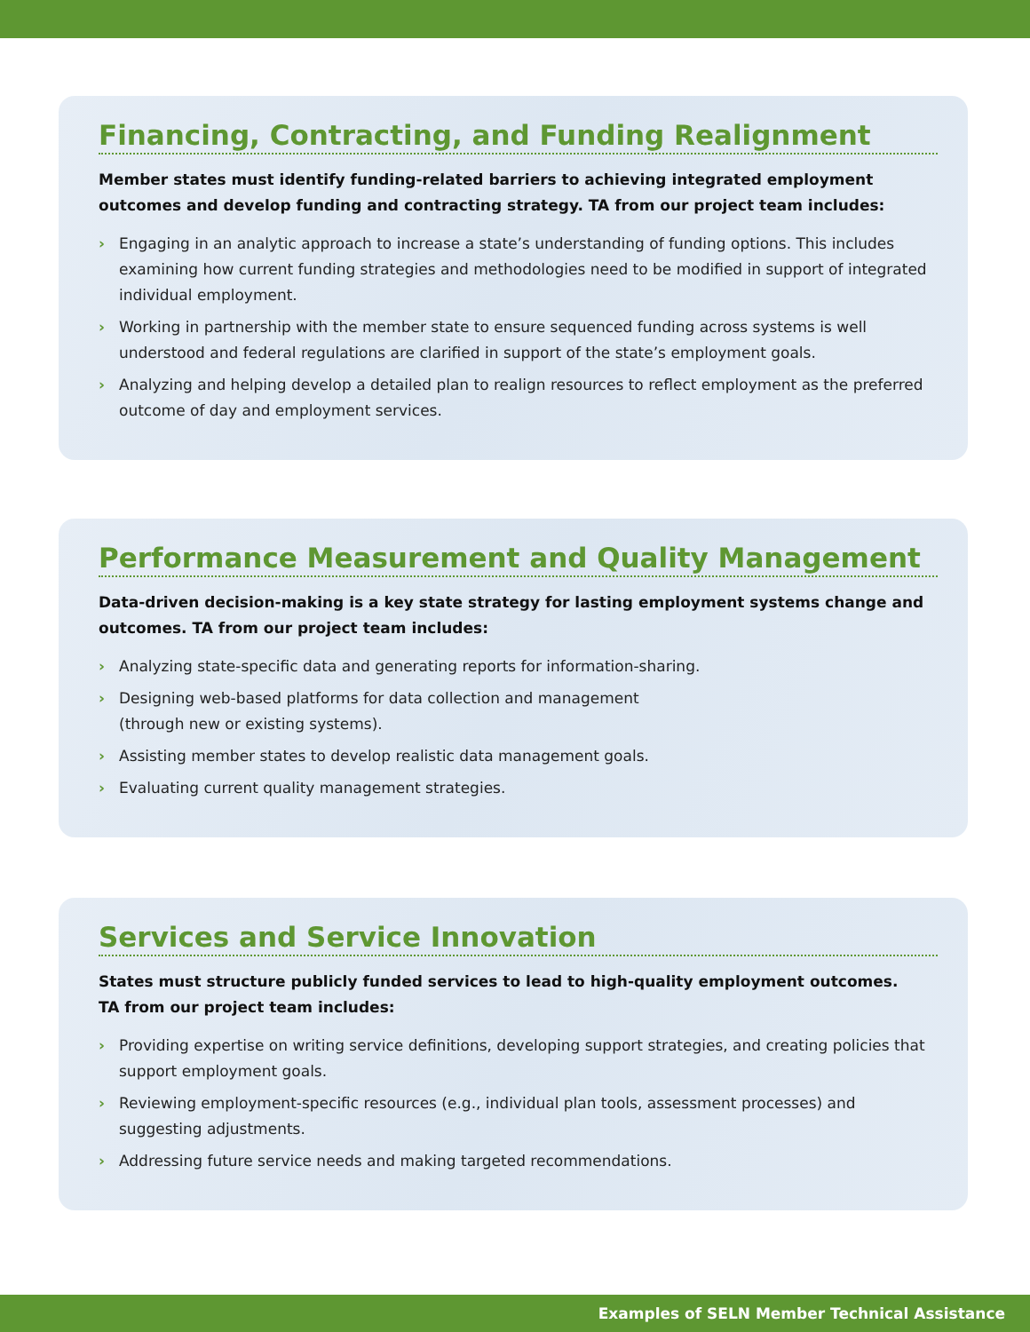Financing, Contracting, and Funding Realignment
Member states must identify funding-related barriers to achieving integrated employment outcomes and develop funding and contracting strategy. TA from our project team includes:
› Engaging in an analytic approach to increase a state’s understanding of funding options. This includes examining how current funding strategies and methodologies need to be modified in support of integrated individual employment.
› Working in partnership with the member state to ensure sequenced funding across systems is well understood and federal regulations are clarified in support of the state’s employment goals.
› Analyzing and helping develop a detailed plan to realign resources to reflect employment as the preferred outcome of day and employment services.
Performance Measurement and Quality Management
Data-driven decision-making is a key state strategy for lasting employment systems change and outcomes. TA from our project team includes:
› Analyzing state-specific data and generating reports for information-sharing.
› Designing web-based platforms for data collection and management
(through new or existing systems).
› Assisting member states to develop realistic data management goals.
› Evaluating current quality management strategies.
Services and Service Innovation
States must structure publicly funded services to lead to high-quality employment outcomes.
TA from our project team includes:
› Providing expertise on writing service definitions, developing support strategies, and creating policies that support employment goals.
› Reviewing employment-specific resources (e.g., individual plan tools, assessment processes) and suggesting adjustments.
› Addressing future service needs and making targeted recommendations.
Examples of SELN Member Technical Assistance